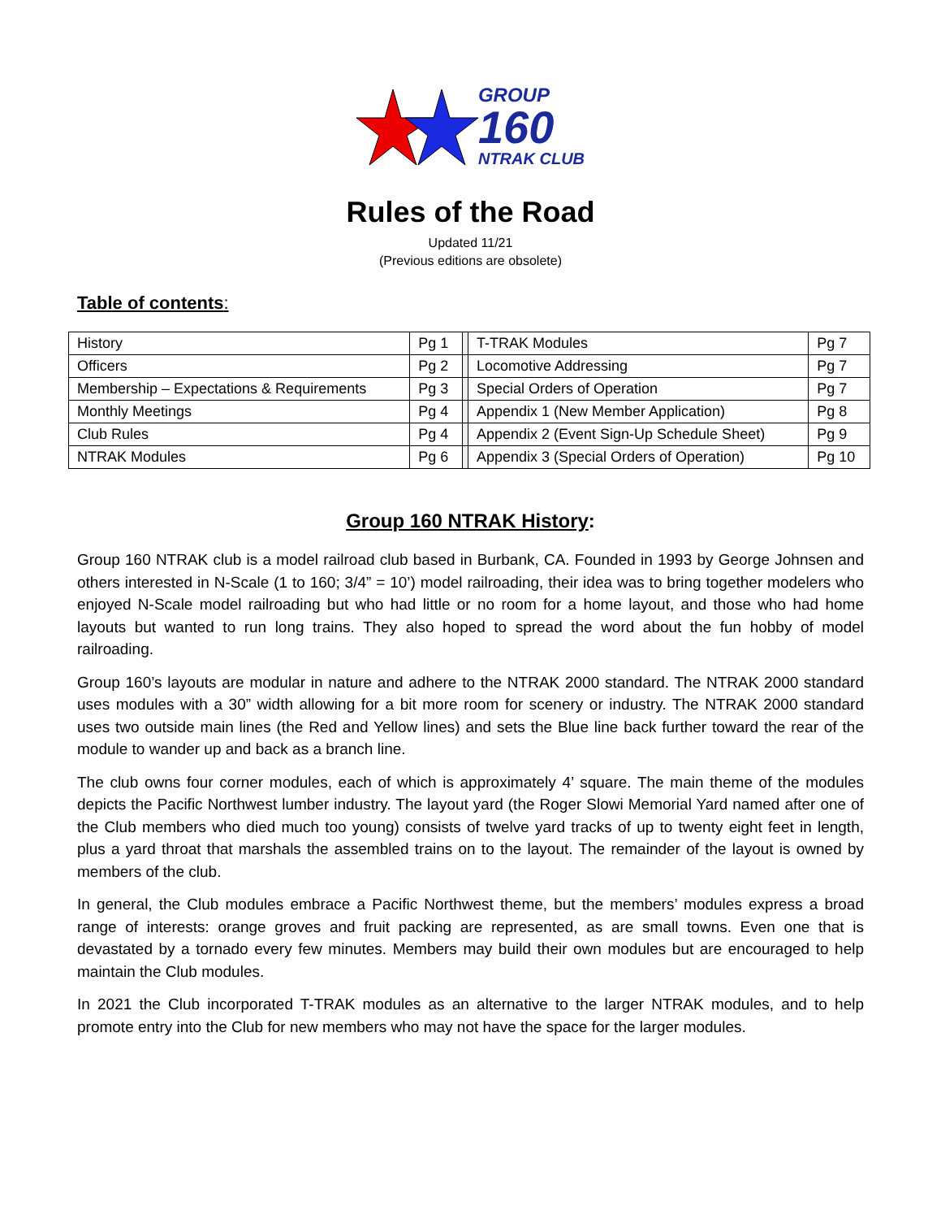GROUP
160
NTRAK CLUB
Rules of the Road
Updated 11/21
(Previous editions are obsolete)
Table of contents:
| History | Pg 1 | | T-TRAK Modules | Pg 7 |
| Officers | Pg 2 | | Locomotive Addressing | Pg 7 |
| Membership – Expectations & Requirements | Pg 3 | | Special Orders of Operation | Pg 7 |
| Monthly Meetings | Pg 4 | | Appendix 1 (New Member Application) | Pg 8 |
| Club Rules | Pg 4 | | Appendix 2 (Event Sign-Up Schedule Sheet) | Pg 9 |
| NTRAK Modules | Pg 6 | | Appendix 3 (Special Orders of Operation) | Pg 10 |
Group 160 NTRAK History:
Group 160 NTRAK club is a model railroad club based in Burbank, CA. Founded in 1993 by George Johnsen and others interested in N-Scale (1 to 160; 3/4” = 10’) model railroading, their idea was to bring together modelers who enjoyed N-Scale model railroading but who had little or no room for a home layout, and those who had home layouts but wanted to run long trains. They also hoped to spread the word about the fun hobby of model railroading.
Group 160’s layouts are modular in nature and adhere to the NTRAK 2000 standard. The NTRAK 2000 standard uses modules with a 30” width allowing for a bit more room for scenery or industry. The NTRAK 2000 standard uses two outside main lines (the Red and Yellow lines) and sets the Blue line back further toward the rear of the module to wander up and back as a branch line.
The club owns four corner modules, each of which is approximately 4’ square. The main theme of the modules depicts the Pacific Northwest lumber industry. The layout yard (the Roger Slowi Memorial Yard named after one of the Club members who died much too young) consists of twelve yard tracks of up to twenty eight feet in length, plus a yard throat that marshals the assembled trains on to the layout. The remainder of the layout is owned by members of the club.
In general, the Club modules embrace a Pacific Northwest theme, but the members’ modules express a broad range of interests: orange groves and fruit packing are represented, as are small towns. Even one that is devastated by a tornado every few minutes. Members may build their own modules but are encouraged to help maintain the Club modules.
In 2021 the Club incorporated T-TRAK modules as an alternative to the larger NTRAK modules, and to help promote entry into the Club for new members who may not have the space for the larger modules.